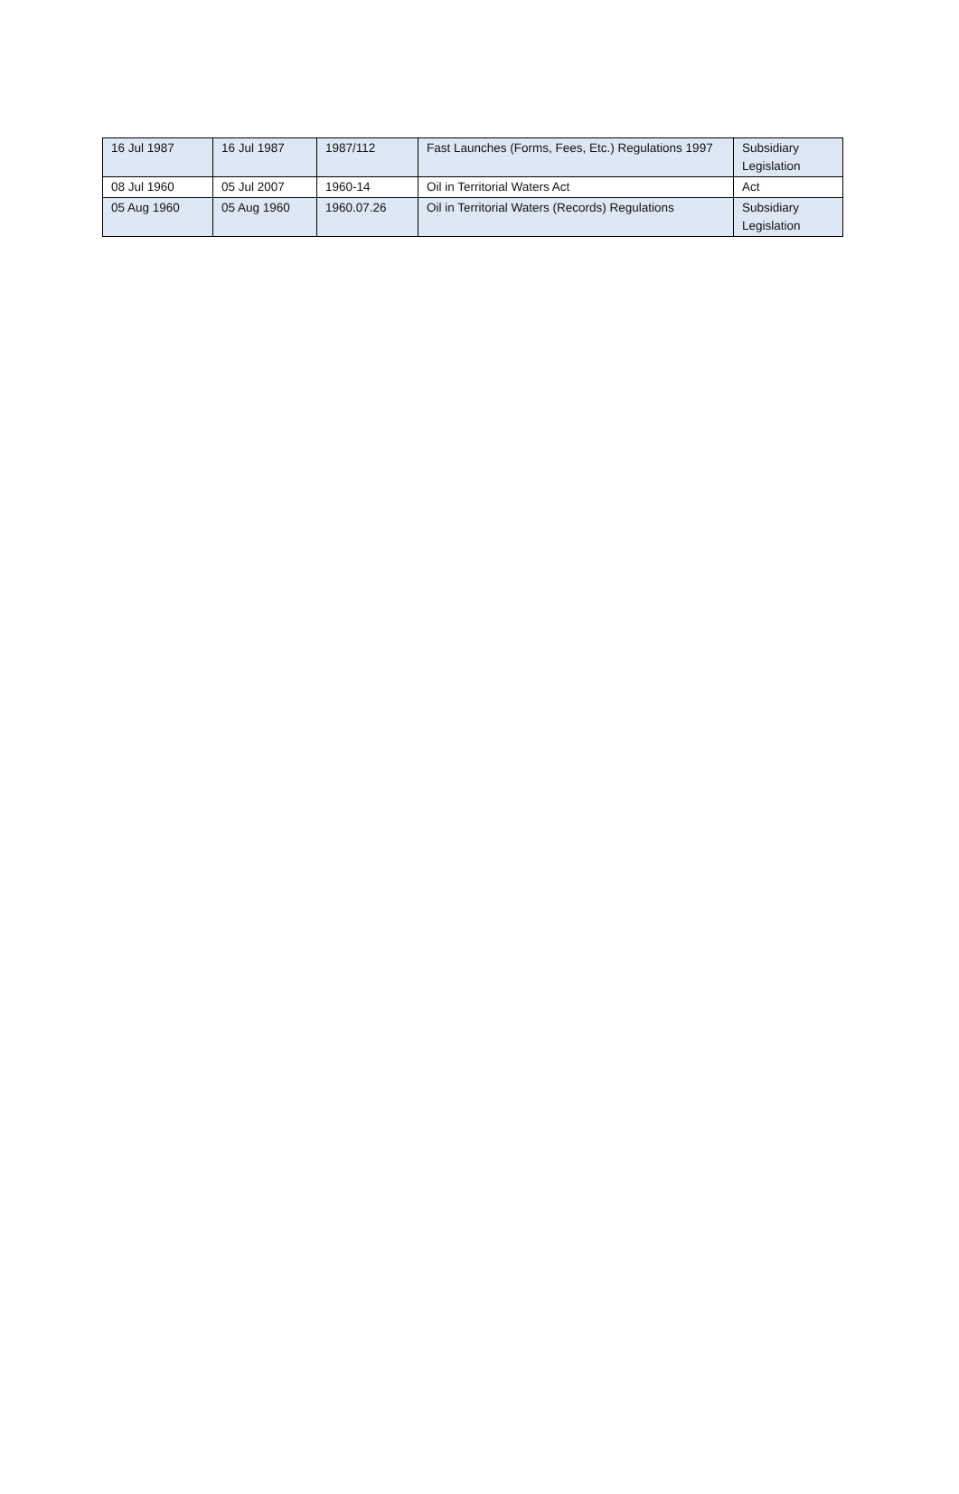| 16 Jul 1987 | 16 Jul 1987 | 1987/112 | Fast Launches (Forms, Fees, Etc.) Regulations 1997 | Subsidiary Legislation |
| 08 Jul 1960 | 05 Jul 2007 | 1960-14 | Oil in Territorial Waters Act | Act |
| 05 Aug 1960 | 05 Aug 1960 | 1960.07.26 | Oil in Territorial Waters (Records) Regulations | Subsidiary Legislation |